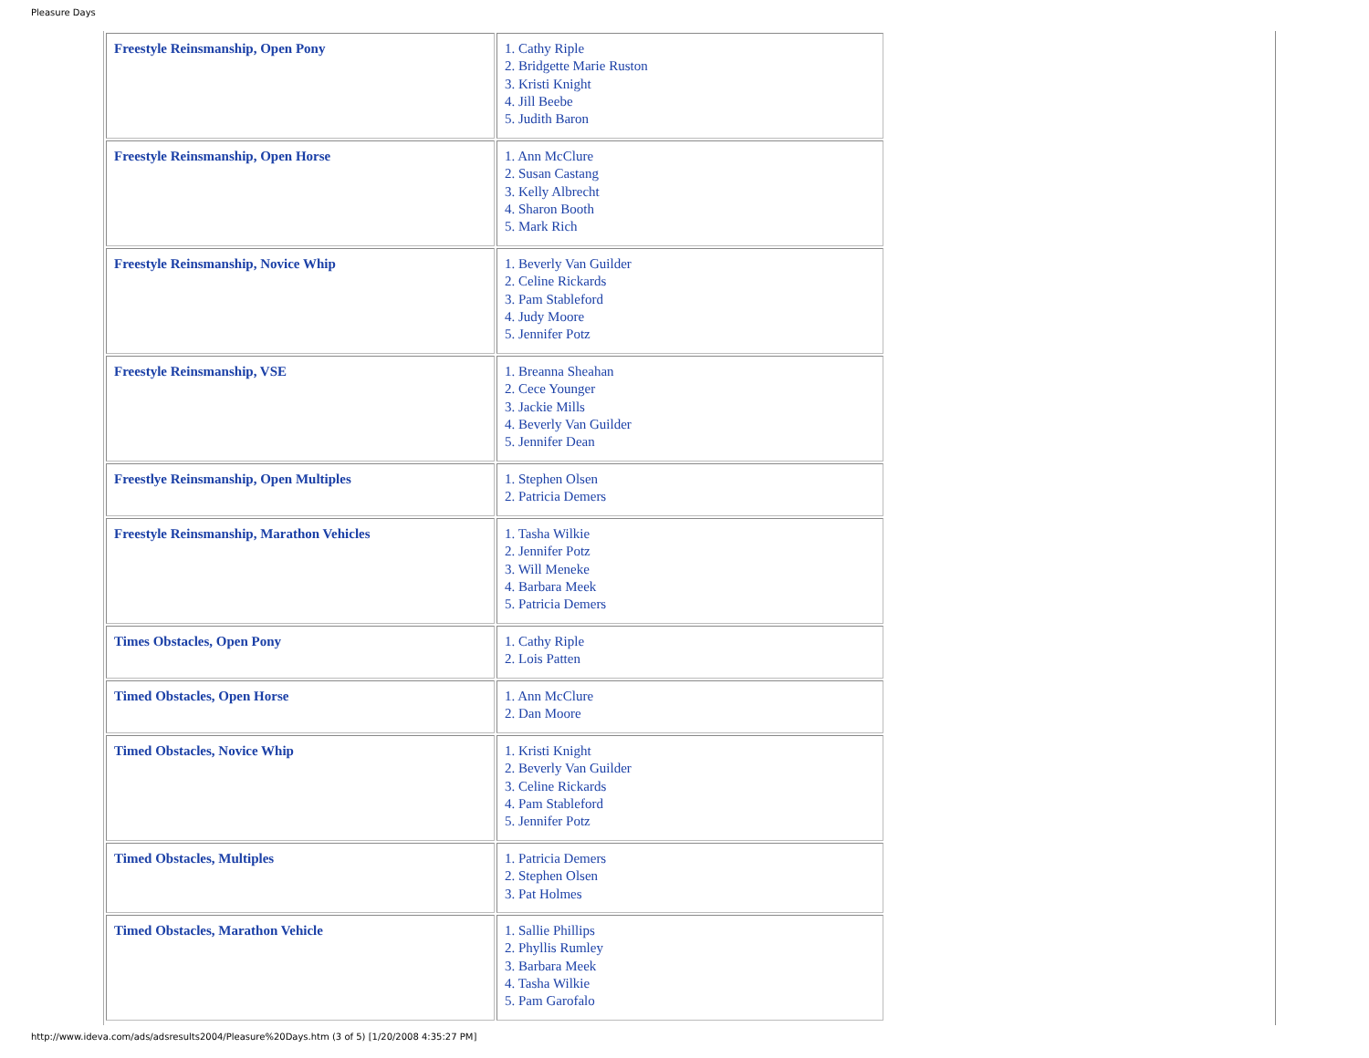Pleasure Days
| Freestyle Reinsmanship, Open Pony | 1. Cathy Riple 2. Bridgette Marie Ruston 3. Kristi Knight 4. Jill Beebe 5. Judith Baron |
| Freestyle Reinsmanship, Open Horse | 1. Ann McClure 2. Susan Castang 3. Kelly Albrecht 4. Sharon Booth 5. Mark Rich |
| Freestyle Reinsmanship, Novice Whip | 1. Beverly Van Guilder 2. Celine Rickards 3. Pam Stableford 4. Judy Moore 5. Jennifer Potz |
| Freestyle Reinsmanship, VSE | 1. Breanna Sheahan 2. Cece Younger 3. Jackie Mills 4. Beverly Van Guilder 5. Jennifer Dean |
| Freestlye Reinsmanship, Open Multiples | 1. Stephen Olsen 2. Patricia Demers |
| Freestyle Reinsmanship, Marathon Vehicles | 1. Tasha Wilkie 2. Jennifer Potz 3. Will Meneke 4. Barbara Meek 5. Patricia Demers |
| Times Obstacles, Open Pony | 1. Cathy Riple 2. Lois Patten |
| Timed Obstacles, Open Horse | 1. Ann McClure 2. Dan Moore |
| Timed Obstacles, Novice Whip | 1. Kristi Knight 2. Beverly Van Guilder 3. Celine Rickards 4. Pam Stableford 5. Jennifer Potz |
| Timed Obstacles, Multiples | 1. Patricia Demers 2. Stephen Olsen 3. Pat Holmes |
| Timed Obstacles, Marathon Vehicle | 1. Sallie Phillips 2. Phyllis Rumley 3. Barbara Meek 4. Tasha Wilkie 5. Pam Garofalo |
http://www.ideva.com/ads/adsresults2004/Pleasure%20Days.htm (3 of 5) [1/20/2008 4:35:27 PM]